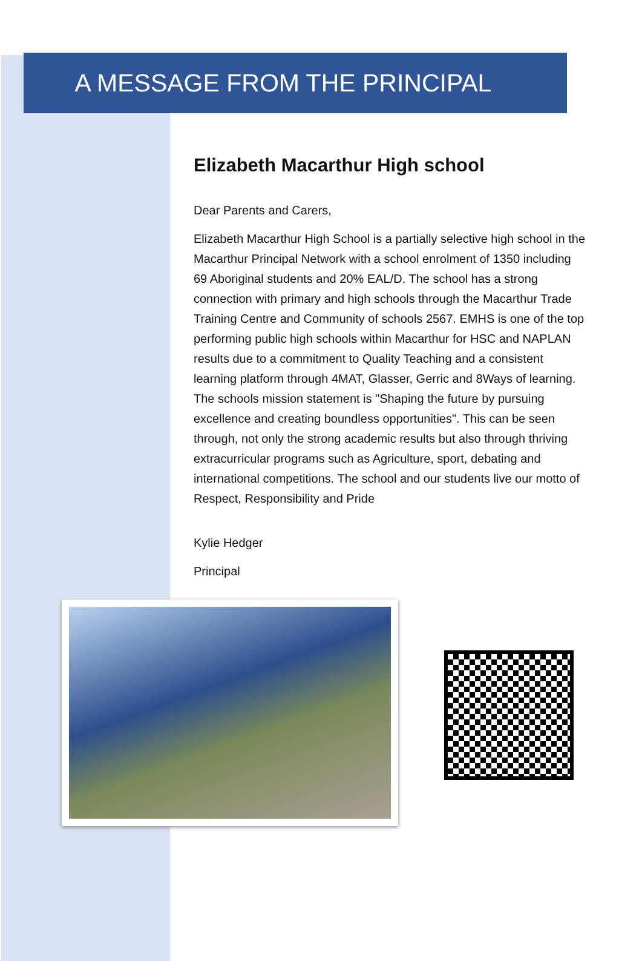A MESSAGE FROM THE PRINCIPAL
Elizabeth Macarthur High school
Dear Parents and Carers,
Elizabeth Macarthur High School is a partially selective high school in the Macarthur Principal Network with a school enrolment of 1350 including 69 Aboriginal students and 20% EAL/D. The school has a strong connection with primary and high schools through the Macarthur Trade Training Centre and Community of schools 2567. EMHS is one of the top performing public high schools within Macarthur for HSC and NAPLAN results due to a commitment to Quality Teaching and a consistent learning platform through 4MAT, Glasser, Gerric and 8Ways of learning. The schools mission statement is "Shaping the future by pursuing excellence and creating boundless opportunities". This can be seen through, not only the strong academic results but also through thriving extracurricular programs such as Agriculture, sport, debating and international competitions. The school and our students live our motto of Respect, Responsibility and Pride
Kylie Hedger
Principal